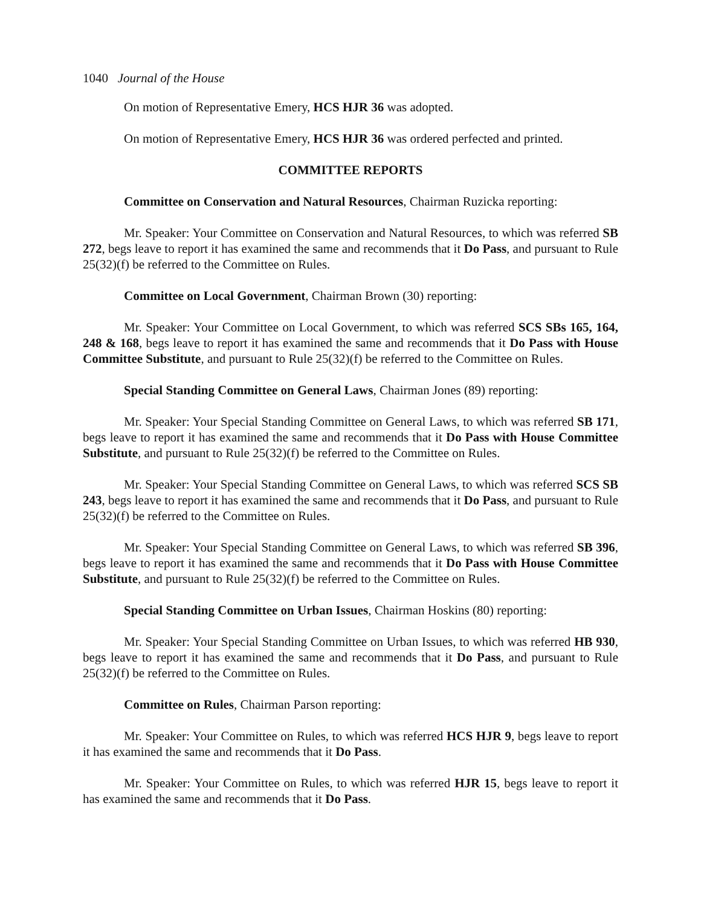1040 Journal of the House
On motion of Representative Emery, HCS HJR 36 was adopted.
On motion of Representative Emery, HCS HJR 36 was ordered perfected and printed.
COMMITTEE REPORTS
Committee on Conservation and Natural Resources, Chairman Ruzicka reporting:
Mr. Speaker: Your Committee on Conservation and Natural Resources, to which was referred SB 272, begs leave to report it has examined the same and recommends that it Do Pass, and pursuant to Rule 25(32)(f) be referred to the Committee on Rules.
Committee on Local Government, Chairman Brown (30) reporting:
Mr. Speaker: Your Committee on Local Government, to which was referred SCS SBs 165, 164, 248 & 168, begs leave to report it has examined the same and recommends that it Do Pass with House Committee Substitute, and pursuant to Rule 25(32)(f) be referred to the Committee on Rules.
Special Standing Committee on General Laws, Chairman Jones (89) reporting:
Mr. Speaker: Your Special Standing Committee on General Laws, to which was referred SB 171, begs leave to report it has examined the same and recommends that it Do Pass with House Committee Substitute, and pursuant to Rule 25(32)(f) be referred to the Committee on Rules.
Mr. Speaker: Your Special Standing Committee on General Laws, to which was referred SCS SB 243, begs leave to report it has examined the same and recommends that it Do Pass, and pursuant to Rule 25(32)(f) be referred to the Committee on Rules.
Mr. Speaker: Your Special Standing Committee on General Laws, to which was referred SB 396, begs leave to report it has examined the same and recommends that it Do Pass with House Committee Substitute, and pursuant to Rule 25(32)(f) be referred to the Committee on Rules.
Special Standing Committee on Urban Issues, Chairman Hoskins (80) reporting:
Mr. Speaker: Your Special Standing Committee on Urban Issues, to which was referred HB 930, begs leave to report it has examined the same and recommends that it Do Pass, and pursuant to Rule 25(32)(f) be referred to the Committee on Rules.
Committee on Rules, Chairman Parson reporting:
Mr. Speaker: Your Committee on Rules, to which was referred HCS HJR 9, begs leave to report it has examined the same and recommends that it Do Pass.
Mr. Speaker: Your Committee on Rules, to which was referred HJR 15, begs leave to report it has examined the same and recommends that it Do Pass.